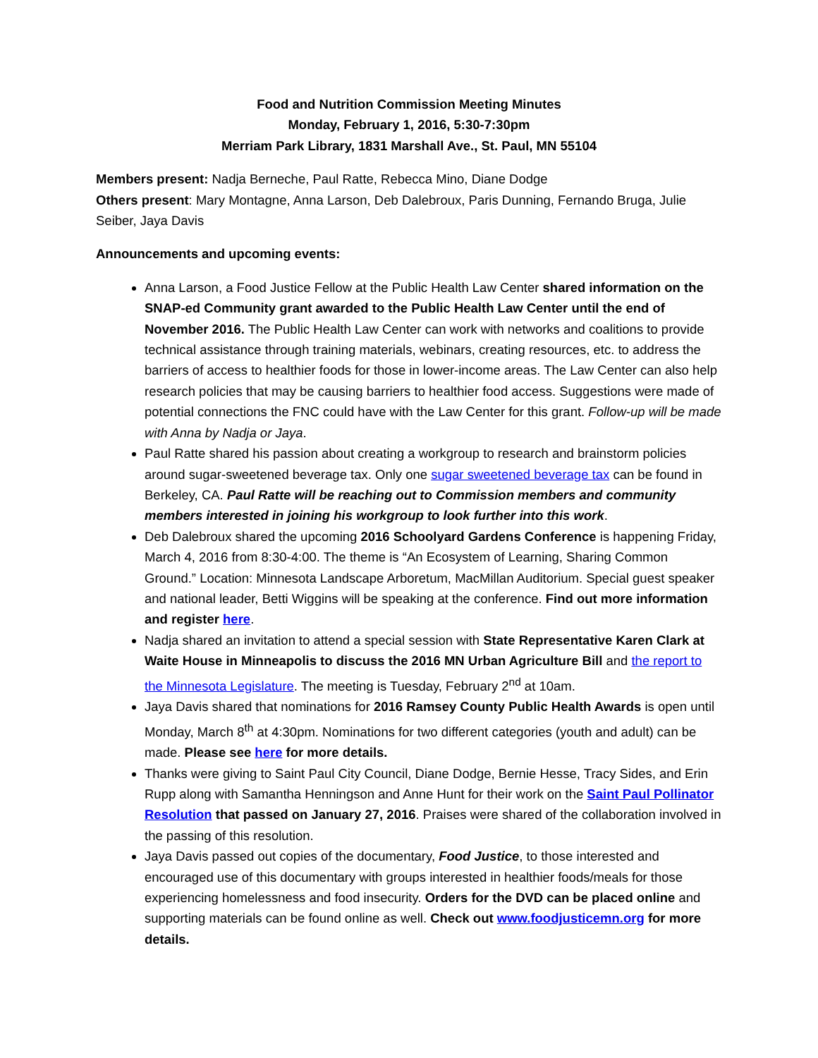Food and Nutrition Commission Meeting Minutes
Monday, February 1, 2016, 5:30-7:30pm
Merriam Park Library, 1831 Marshall Ave., St. Paul, MN 55104
Members present: Nadja Berneche, Paul Ratte, Rebecca Mino, Diane Dodge
Others present: Mary Montagne, Anna Larson, Deb Dalebroux, Paris Dunning, Fernando Bruga, Julie Seiber, Jaya Davis
Announcements and upcoming events:
Anna Larson, a Food Justice Fellow at the Public Health Law Center shared information on the SNAP-ed Community grant awarded to the Public Health Law Center until the end of November 2016. The Public Health Law Center can work with networks and coalitions to provide technical assistance through training materials, webinars, creating resources, etc. to address the barriers of access to healthier foods for those in lower-income areas. The Law Center can also help research policies that may be causing barriers to healthier food access. Suggestions were made of potential connections the FNC could have with the Law Center for this grant. Follow-up will be made with Anna by Nadja or Jaya.
Paul Ratte shared his passion about creating a workgroup to research and brainstorm policies around sugar-sweetened beverage tax. Only one sugar sweetened beverage tax can be found in Berkeley, CA. Paul Ratte will be reaching out to Commission members and community members interested in joining his workgroup to look further into this work.
Deb Dalebroux shared the upcoming 2016 Schoolyard Gardens Conference is happening Friday, March 4, 2016 from 8:30-4:00. The theme is “An Ecosystem of Learning, Sharing Common Ground.” Location: Minnesota Landscape Arboretum, MacMillan Auditorium. Special guest speaker and national leader, Betti Wiggins will be speaking at the conference. Find out more information and register here.
Nadja shared an invitation to attend a special session with State Representative Karen Clark at Waite House in Minneapolis to discuss the 2016 MN Urban Agriculture Bill and the report to the Minnesota Legislature. The meeting is Tuesday, February 2<sup>nd</sup> at 10am.
Jaya Davis shared that nominations for 2016 Ramsey County Public Health Awards is open until Monday, March 8<sup>th</sup> at 4:30pm. Nominations for two different categories (youth and adult) can be made. Please see here for more details.
Thanks were giving to Saint Paul City Council, Diane Dodge, Bernie Hesse, Tracy Sides, and Erin Rupp along with Samantha Henningson and Anne Hunt for their work on the Saint Paul Pollinator Resolution that passed on January 27, 2016. Praises were shared of the collaboration involved in the passing of this resolution.
Jaya Davis passed out copies of the documentary, Food Justice, to those interested and encouraged use of this documentary with groups interested in healthier foods/meals for those experiencing homelessness and food insecurity. Orders for the DVD can be placed online and supporting materials can be found online as well. Check out www.foodjusticemn.org for more details.